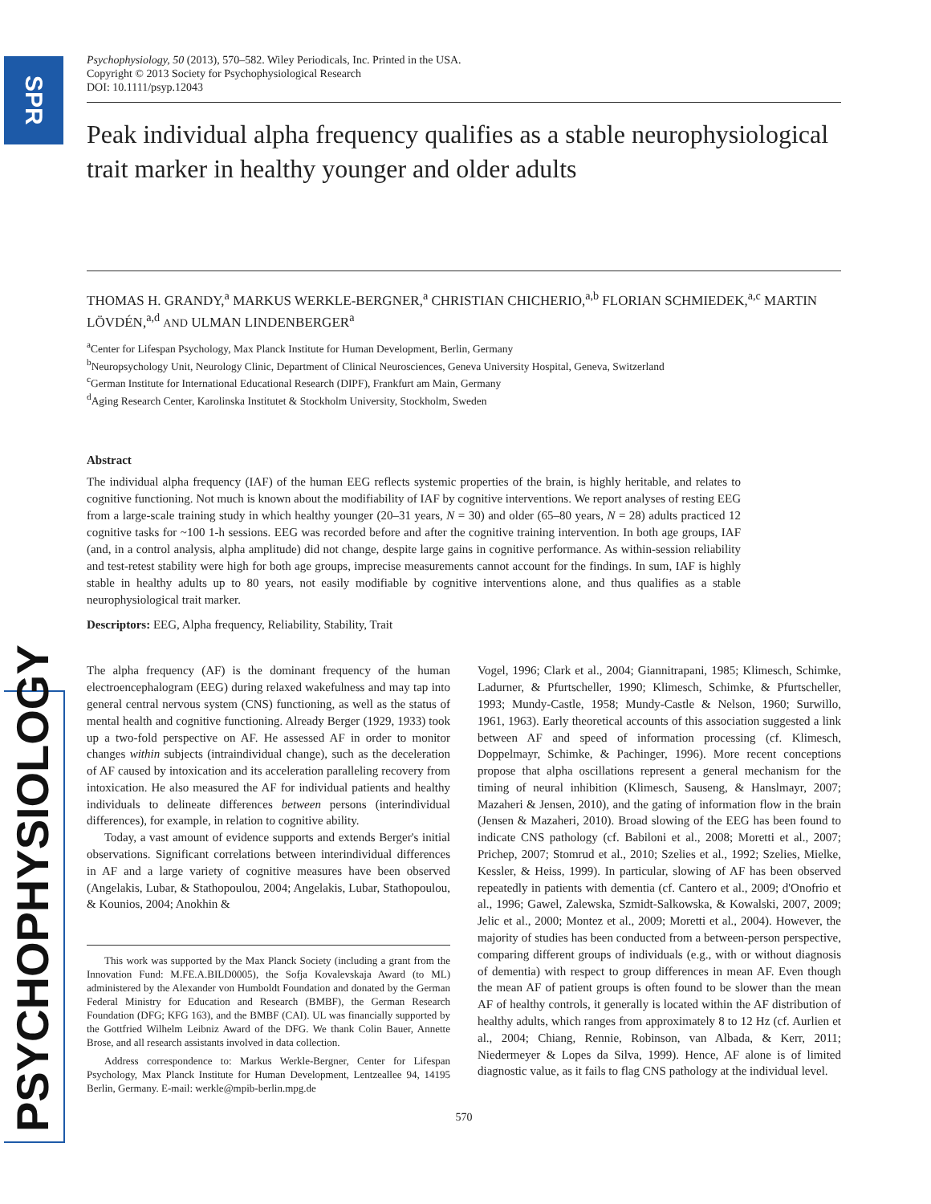SPR
PSYCHOPHYSIOLOGY
Psychophysiology, 50 (2013), 570–582. Wiley Periodicals, Inc. Printed in the USA.
Copyright © 2013 Society for Psychophysiological Research
DOI: 10.1111/psyp.12043
Peak individual alpha frequency qualifies as a stable neurophysiological trait marker in healthy younger and older adults
THOMAS H. GRANDY,<sup>a</sup> MARKUS WERKLE-BERGNER,<sup>a</sup> CHRISTIAN CHICHERIO,<sup>a,b</sup> FLORIAN SCHMIEDEK,<sup>a,c</sup> MARTIN LÖVDÉN,<sup>a,d</sup> AND ULMAN LINDENBERGER<sup>a</sup>
<sup>a</sup> Center for Lifespan Psychology, Max Planck Institute for Human Development, Berlin, Germany
<sup>b</sup> Neuropsychology Unit, Neurology Clinic, Department of Clinical Neurosciences, Geneva University Hospital, Geneva, Switzerland
<sup>c</sup> German Institute for International Educational Research (DIPF), Frankfurt am Main, Germany
<sup>d</sup> Aging Research Center, Karolinska Institutet & Stockholm University, Stockholm, Sweden
Abstract
The individual alpha frequency (IAF) of the human EEG reflects systemic properties of the brain, is highly heritable, and relates to cognitive functioning. Not much is known about the modifiability of IAF by cognitive interventions. We report analyses of resting EEG from a large-scale training study in which healthy younger (20–31 years, N = 30) and older (65–80 years, N = 28) adults practiced 12 cognitive tasks for ~100 1-h sessions. EEG was recorded before and after the cognitive training intervention. In both age groups, IAF (and, in a control analysis, alpha amplitude) did not change, despite large gains in cognitive performance. As within-session reliability and test-retest stability were high for both age groups, imprecise measurements cannot account for the findings. In sum, IAF is highly stable in healthy adults up to 80 years, not easily modifiable by cognitive interventions alone, and thus qualifies as a stable neurophysiological trait marker.
Descriptors: EEG, Alpha frequency, Reliability, Stability, Trait
The alpha frequency (AF) is the dominant frequency of the human electroencephalogram (EEG) during relaxed wakefulness and may tap into general central nervous system (CNS) functioning, as well as the status of mental health and cognitive functioning. Already Berger (1929, 1933) took up a two-fold perspective on AF. He assessed AF in order to monitor changes within subjects (intraindividual change), such as the deceleration of AF caused by intoxication and its acceleration paralleling recovery from intoxication. He also measured the AF for individual patients and healthy individuals to delineate differences between persons (interindividual differences), for example, in relation to cognitive ability.
Today, a vast amount of evidence supports and extends Berger's initial observations. Significant correlations between interindividual differences in AF and a large variety of cognitive measures have been observed (Angelakis, Lubar, & Stathopoulou, 2004; Angelakis, Lubar, Stathopoulou, & Kounios, 2004; Anokhin &
This work was supported by the Max Planck Society (including a grant from the Innovation Fund: M.FE.A.BILD0005), the Sofja Kovalevskaja Award (to ML) administered by the Alexander von Humboldt Foundation and donated by the German Federal Ministry for Education and Research (BMBF), the German Research Foundation (DFG; KFG 163), and the BMBF (CAI). UL was financially supported by the Gottfried Wilhelm Leibniz Award of the DFG. We thank Colin Bauer, Annette Brose, and all research assistants involved in data collection.
Address correspondence to: Markus Werkle-Bergner, Center for Lifespan Psychology, Max Planck Institute for Human Development, Lentzeallee 94, 14195 Berlin, Germany. E-mail: werkle@mpib-berlin.mpg.de
Vogel, 1996; Clark et al., 2004; Giannitrapani, 1985; Klimesch, Schimke, Ladurner, & Pfurtscheller, 1990; Klimesch, Schimke, & Pfurtscheller, 1993; Mundy-Castle, 1958; Mundy-Castle & Nelson, 1960; Surwillo, 1961, 1963). Early theoretical accounts of this association suggested a link between AF and speed of information processing (cf. Klimesch, Doppelmayr, Schimke, & Pachinger, 1996). More recent conceptions propose that alpha oscillations represent a general mechanism for the timing of neural inhibition (Klimesch, Sauseng, & Hanslmayr, 2007; Mazaheri & Jensen, 2010), and the gating of information flow in the brain (Jensen & Mazaheri, 2010). Broad slowing of the EEG has been found to indicate CNS pathology (cf. Babiloni et al., 2008; Moretti et al., 2007; Prichep, 2007; Stomrud et al., 2010; Szelies et al., 1992; Szelies, Mielke, Kessler, & Heiss, 1999). In particular, slowing of AF has been observed repeatedly in patients with dementia (cf. Cantero et al., 2009; d'Onofrio et al., 1996; Gawel, Zalewska, Szmidt-Salkowska, & Kowalski, 2007, 2009; Jelic et al., 2000; Montez et al., 2009; Moretti et al., 2004). However, the majority of studies has been conducted from a between-person perspective, comparing different groups of individuals (e.g., with or without diagnosis of dementia) with respect to group differences in mean AF. Even though the mean AF of patient groups is often found to be slower than the mean AF of healthy controls, it generally is located within the AF distribution of healthy adults, which ranges from approximately 8 to 12 Hz (cf. Aurlien et al., 2004; Chiang, Rennie, Robinson, van Albada, & Kerr, 2011; Niedermeyer & Lopes da Silva, 1999). Hence, AF alone is of limited diagnostic value, as it fails to flag CNS pathology at the individual level.
570